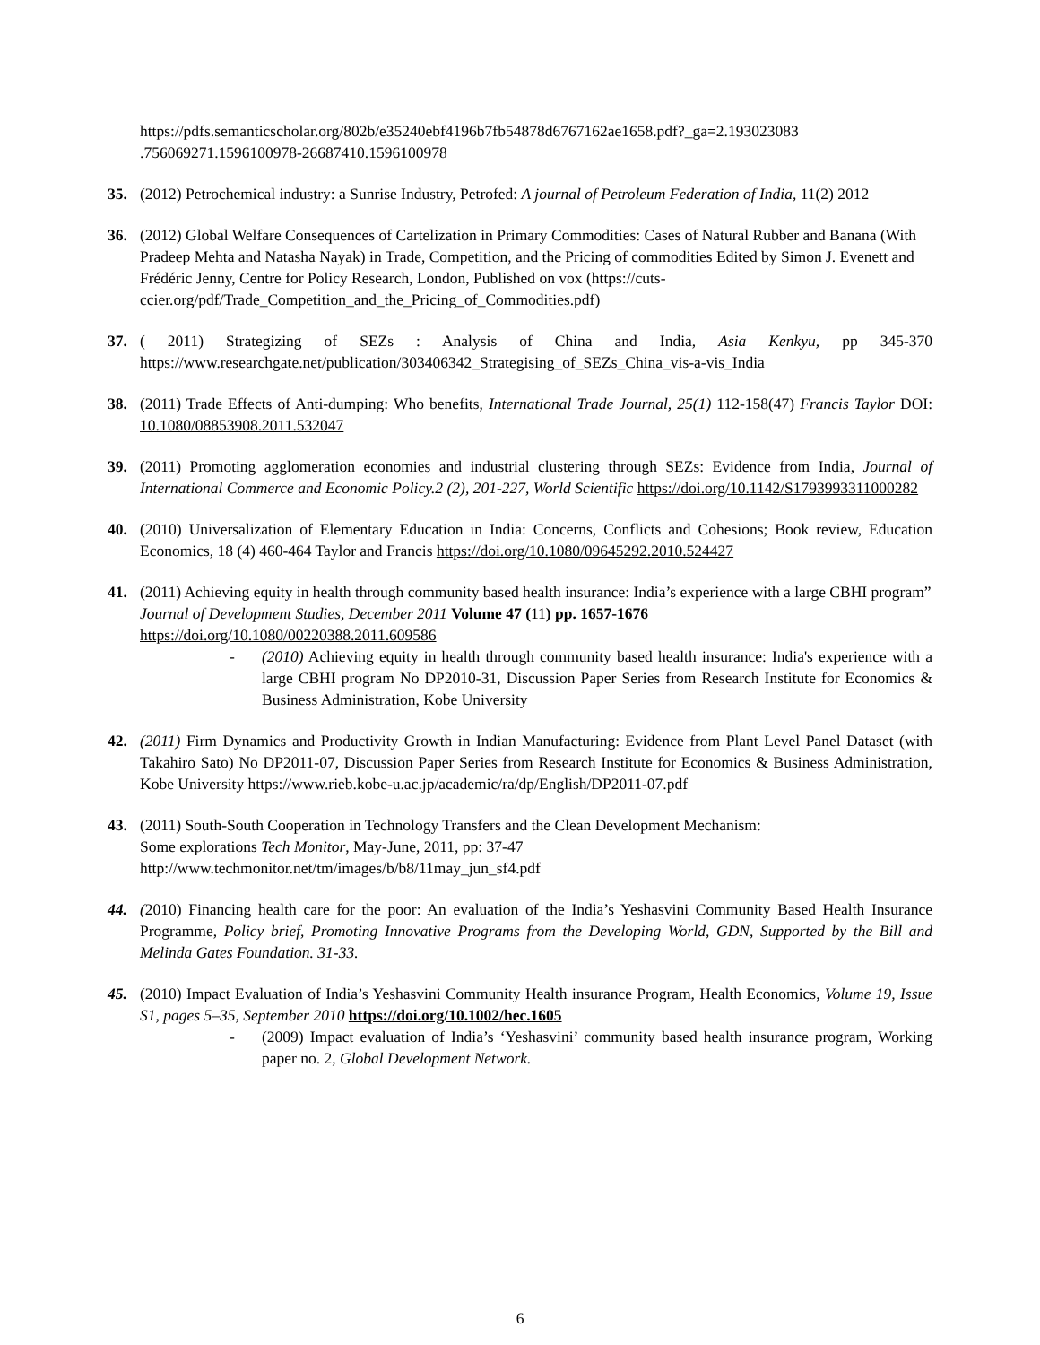https://pdfs.semanticscholar.org/802b/e35240ebf4196b7fb54878d6767162ae1658.pdf?_ga=2.193023083
.756069271.1596100978-26687410.1596100978
35. (2012) Petrochemical industry: a Sunrise Industry, Petrofed: A journal of Petroleum Federation of India, 11(2) 2012
36. (2012) Global Welfare Consequences of Cartelization in Primary Commodities: Cases of Natural Rubber and Banana (With Pradeep Mehta and Natasha Nayak) in Trade, Competition, and the Pricing of commodities Edited by Simon J. Evenett and Frédéric Jenny, Centre for Policy Research, London, Published on vox (https://cuts-ccier.org/pdf/Trade_Competition_and_the_Pricing_of_Commodities.pdf)
37. ( 2011) Strategizing of SEZs : Analysis of China and India, Asia Kenkyu, pp 345-370 https://www.researchgate.net/publication/303406342_Strategising_of_SEZs_China_vis-a-vis_India
38. (2011) Trade Effects of Anti-dumping: Who benefits, International Trade Journal, 25(1) 112-158(47) Francis Taylor DOI: 10.1080/08853908.2011.532047
39. (2011) Promoting agglomeration economies and industrial clustering through SEZs: Evidence from India, Journal of International Commerce and Economic Policy.2 (2), 201-227, World Scientific https://doi.org/10.1142/S1793993311000282
40. (2010) Universalization of Elementary Education in India: Concerns, Conflicts and Cohesions; Book review, Education Economics, 18 (4) 460-464 Taylor and Francis https://doi.org/10.1080/09645292.2010.524427
41. (2011) Achieving equity in health through community based health insurance: India’s experience with a large CBHI program” Journal of Development Studies, December 2011 Volume 47 (11) pp. 1657-1676
https://doi.org/10.1080/00220388.2011.609586
- (2010) Achieving equity in health through community based health insurance: India's experience with a large CBHI program No DP2010-31, Discussion Paper Series from Research Institute for Economics & Business Administration, Kobe University
42. (2011) Firm Dynamics and Productivity Growth in Indian Manufacturing: Evidence from Plant Level Panel Dataset (with Takahiro Sato) No DP2011-07, Discussion Paper Series from Research Institute for Economics & Business Administration, Kobe University https://www.rieb.kobe-u.ac.jp/academic/ra/dp/English/DP2011-07.pdf
43. (2011) South-South Cooperation in Technology Transfers and the Clean Development Mechanism:
Some explorations Tech Monitor, May-June, 2011, pp: 37-47
http://www.techmonitor.net/tm/images/b/b8/11may_jun_sf4.pdf
44. (2010) Financing health care for the poor: An evaluation of the India’s Yeshasvini Community Based Health Insurance Programme, Policy brief, Promoting Innovative Programs from the Developing World, GDN, Supported by the Bill and Melinda Gates Foundation. 31-33.
45. (2010) Impact Evaluation of India’s Yeshasvini Community Health insurance Program, Health Economics, Volume 19, Issue S1, pages 5–35, September 2010 https://doi.org/10.1002/hec.1605
- (2009) Impact evaluation of India’s ‘Yeshasvini’ community based health insurance program, Working paper no. 2, Global Development Network.
6